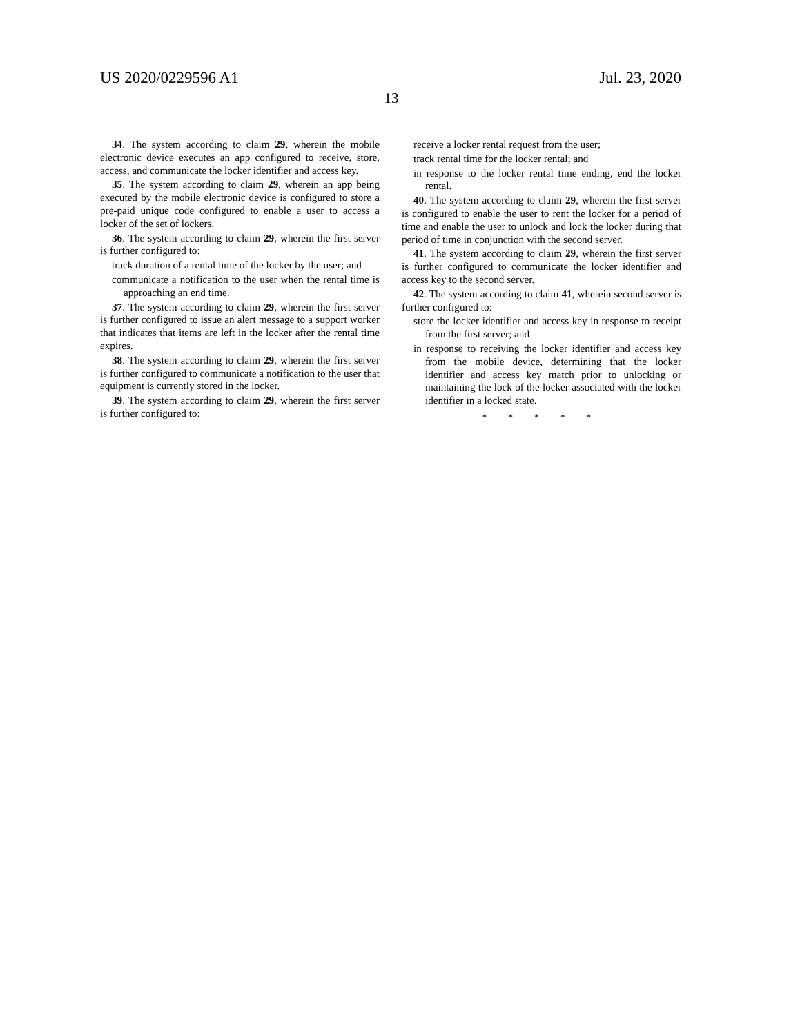US 2020/0229596 A1 Jul. 23, 2020
13
34. The system according to claim 29, wherein the mobile electronic device executes an app configured to receive, store, access, and communicate the locker identifier and access key.
35. The system according to claim 29, wherein an app being executed by the mobile electronic device is configured to store a pre-paid unique code configured to enable a user to access a locker of the set of lockers.
36. The system according to claim 29, wherein the first server is further configured to:
track duration of a rental time of the locker by the user; and
communicate a notification to the user when the rental time is approaching an end time.
37. The system according to claim 29, wherein the first server is further configured to issue an alert message to a support worker that indicates that items are left in the locker after the rental time expires.
38. The system according to claim 29, wherein the first server is further configured to communicate a notification to the user that equipment is currently stored in the locker.
39. The system according to claim 29, wherein the first server is further configured to:
receive a locker rental request from the user;
track rental time for the locker rental; and
in response to the locker rental time ending, end the locker rental.
40. The system according to claim 29, wherein the first server is configured to enable the user to rent the locker for a period of time and enable the user to unlock and lock the locker during that period of time in conjunction with the second server.
41. The system according to claim 29, wherein the first server is further configured to communicate the locker identifier and access key to the second server.
42. The system according to claim 41, wherein second server is further configured to:
store the locker identifier and access key in response to receipt from the first server; and
in response to receiving the locker identifier and access key from the mobile device, determining that the locker identifier and access key match prior to unlocking or maintaining the lock of the locker associated with the locker identifier in a locked state.
* * * * *